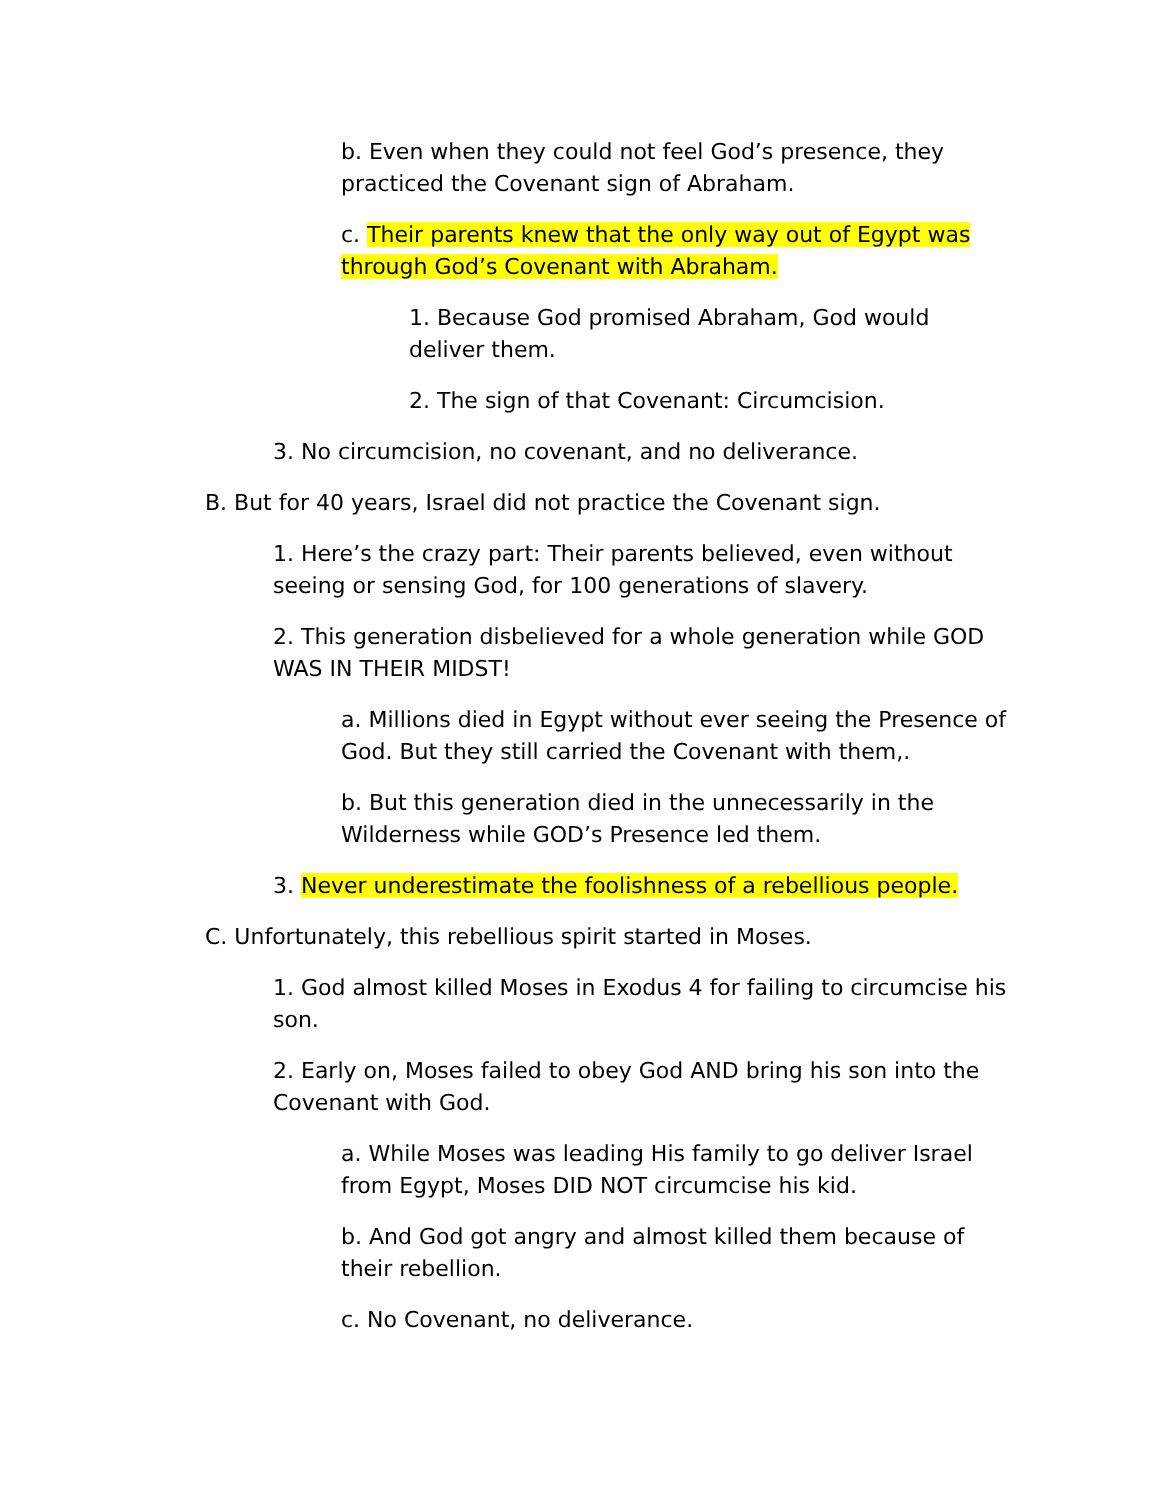b. Even when they could not feel God’s presence, they practiced the Covenant sign of Abraham.
c. Their parents knew that the only way out of Egypt was through God’s Covenant with Abraham.
1. Because God promised Abraham, God would deliver them.
2. The sign of that Covenant: Circumcision.
3. No circumcision, no covenant, and no deliverance.
B. But for 40 years, Israel did not practice the Covenant sign.
1. Here’s the crazy part: Their parents believed, even without seeing or sensing God, for 100 generations of slavery.
2. This generation disbelieved for a whole generation while GOD WAS IN THEIR MIDST!
a. Millions died in Egypt without ever seeing the Presence of God. But they still carried the Covenant with them,.
b. But this generation died in the unnecessarily in the Wilderness while GOD’s Presence led them.
3. Never underestimate the foolishness of a rebellious people.
C. Unfortunately, this rebellious spirit started in Moses.
1. God almost killed Moses in Exodus 4 for failing to circumcise his son.
2. Early on, Moses failed to obey God AND bring his son into the Covenant with God.
a. While Moses was leading His family to go deliver Israel from Egypt, Moses DID NOT circumcise his kid.
b. And God got angry and almost killed them because of their rebellion.
c. No Covenant, no deliverance.